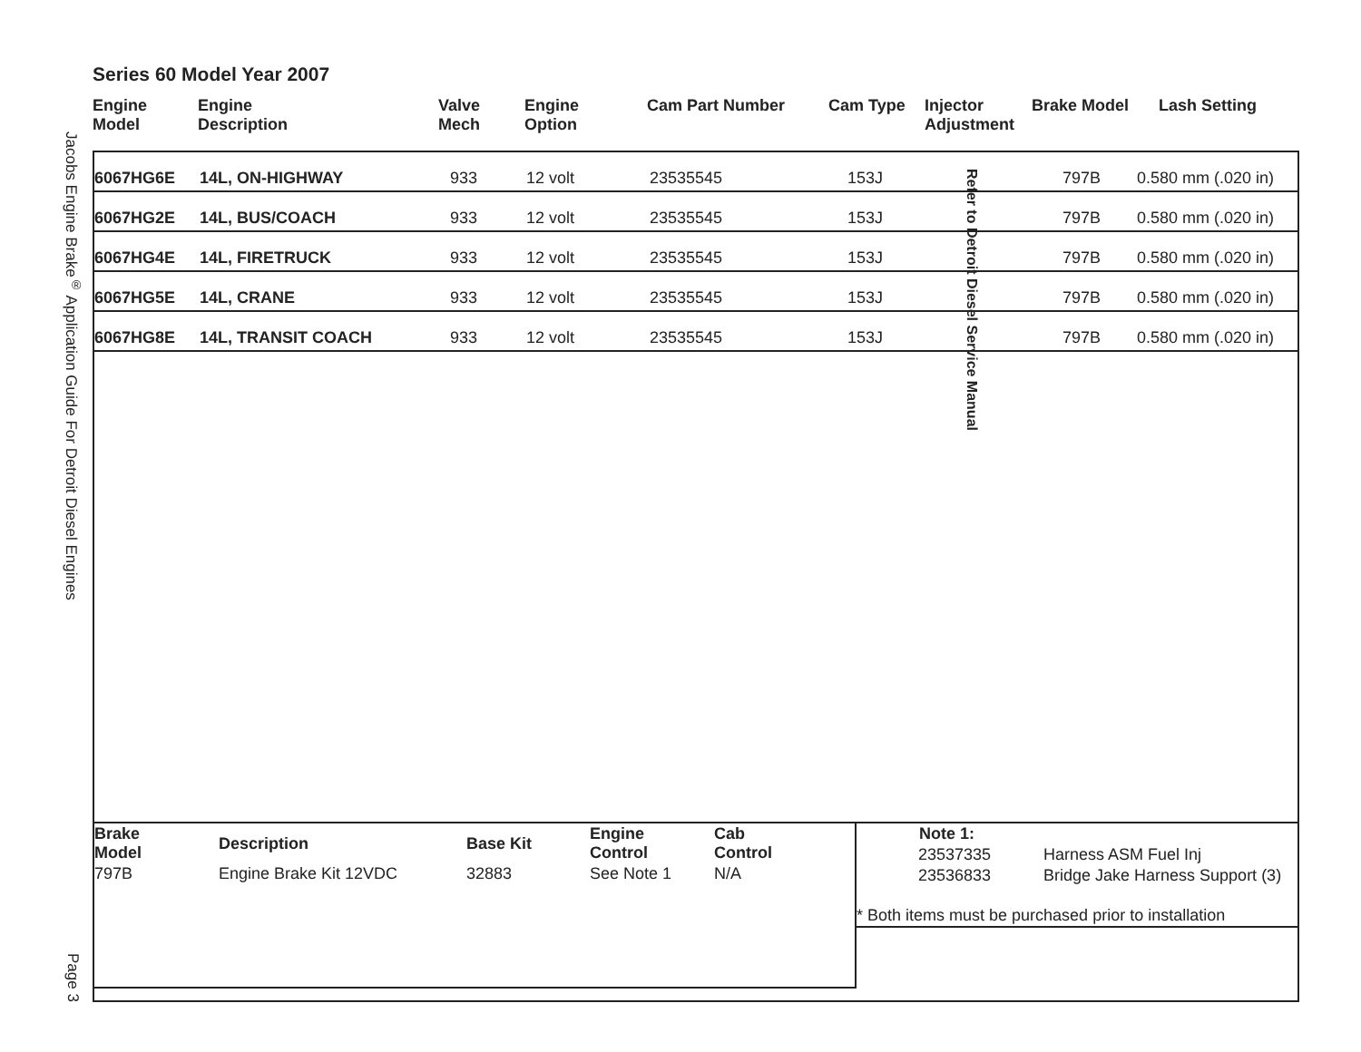Jacobs Engine Brake<sup>®</sup> Application Guide For Detroit Diesel Engines
Page 3
Series 60 Model Year 2007
| Engine Model | Engine Description | Valve Mech | Engine Option | Cam Part Number | Cam Type | Injector Adjustment | Brake Model | Lash Setting |
| --- | --- | --- | --- | --- | --- | --- | --- | --- |
| 6067HG6E | 14L, ON-HIGHWAY | 933 | 12 volt | 23535545 | 153J | 797B | 0.580 mm (.020 in) |
| 6067HG2E | 14L, BUS/COACH | 933 | 12 volt | 23535545 | 153J | 797B | 0.580 mm (.020 in) |
| 6067HG4E | 14L, FIRETRUCK | 933 | 12 volt | 23535545 | 153J | 797B | 0.580 mm (.020 in) |
| 6067HG5E | 14L, CRANE | 933 | 12 volt | 23535545 | 153J | 797B | 0.580 mm (.020 in) |
| 6067HG8E | 14L, TRANSIT COACH | 933 | 12 volt | 23535545 | 153J | 797B | 0.580 mm (.020 in) |
Refer to Detroit Diesel Service Manual
| Brake Model | Description | Base Kit | Engine Control | Cab Control |
| --- | --- | --- | --- | --- |
| 797B | Engine Brake Kit 12VDC | 32883 | See Note 1 | N/A |
| | Note 1: | |
| | 23537335 | Harness ASM Fuel Inj |
| | 23536833 | Bridge Jake Harness Support (3) |
| * Both items must be purchased prior to installation | | |